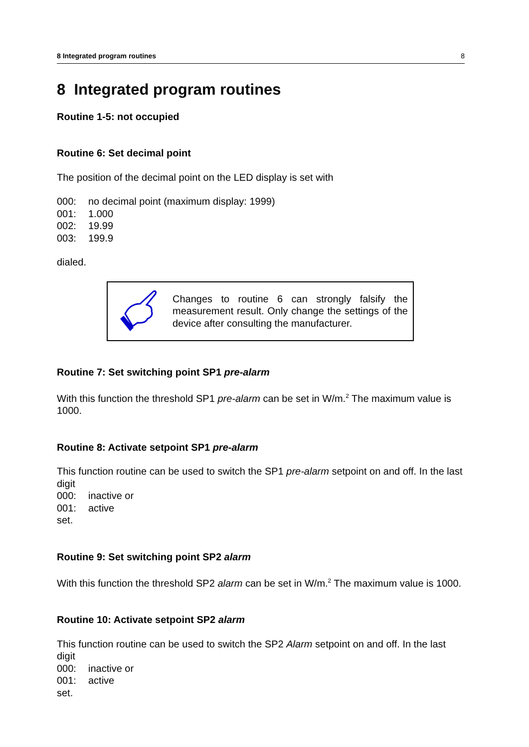8 Integrated program routines 8
8 Integrated program routines
Routine 1-5: not occupied
Routine 6: Set decimal point
The position of the decimal point on the LED display is set with
000: no decimal point (maximum display: 1999)
001: 1.000
002: 19.99
003: 199.9
dialed.
Changes to routine 6 can strongly falsify the measurement result. Only change the settings of the device after consulting the manufacturer.
Routine 7: Set switching point SP1 pre-alarm
With this function the threshold SP1 pre-alarm can be set in W/m.<sup>2</sup> The maximum value is 1000.
Routine 8: Activate setpoint SP1 pre-alarm
This function routine can be used to switch the SP1 pre-alarm setpoint on and off. In the last digit
000: inactive or
001: active
set.
Routine 9: Set switching point SP2 alarm
With this function the threshold SP2 alarm can be set in W/m.<sup>2</sup> The maximum value is 1000.
Routine 10: Activate setpoint SP2 alarm
This function routine can be used to switch the SP2 Alarm setpoint on and off. In the last digit
000: inactive or
001: active
set.